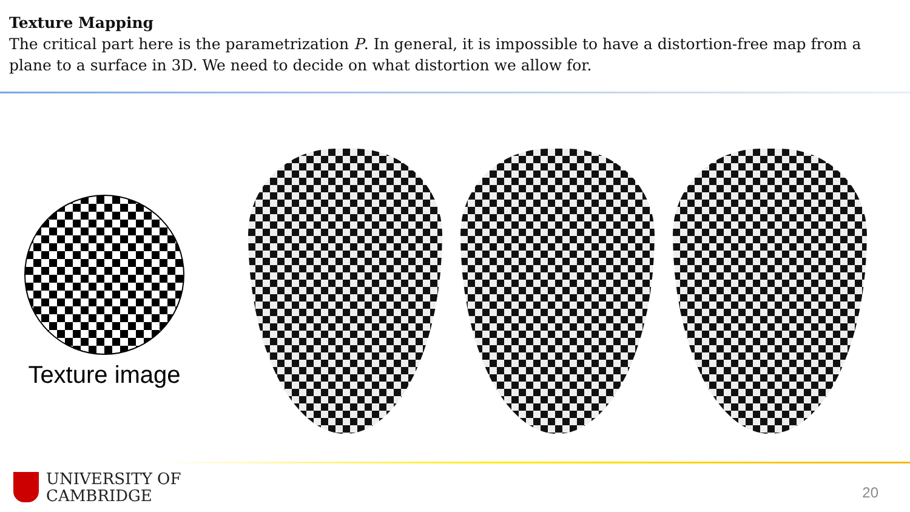Texture Mapping
The critical part here is the parametrization P. In general, it is impossible to have a distortion-free map from a plane to a surface in 3D. We need to decide on what distortion we allow for.
Texture image
UNIVERSITY OF
CAMBRIDGE
20